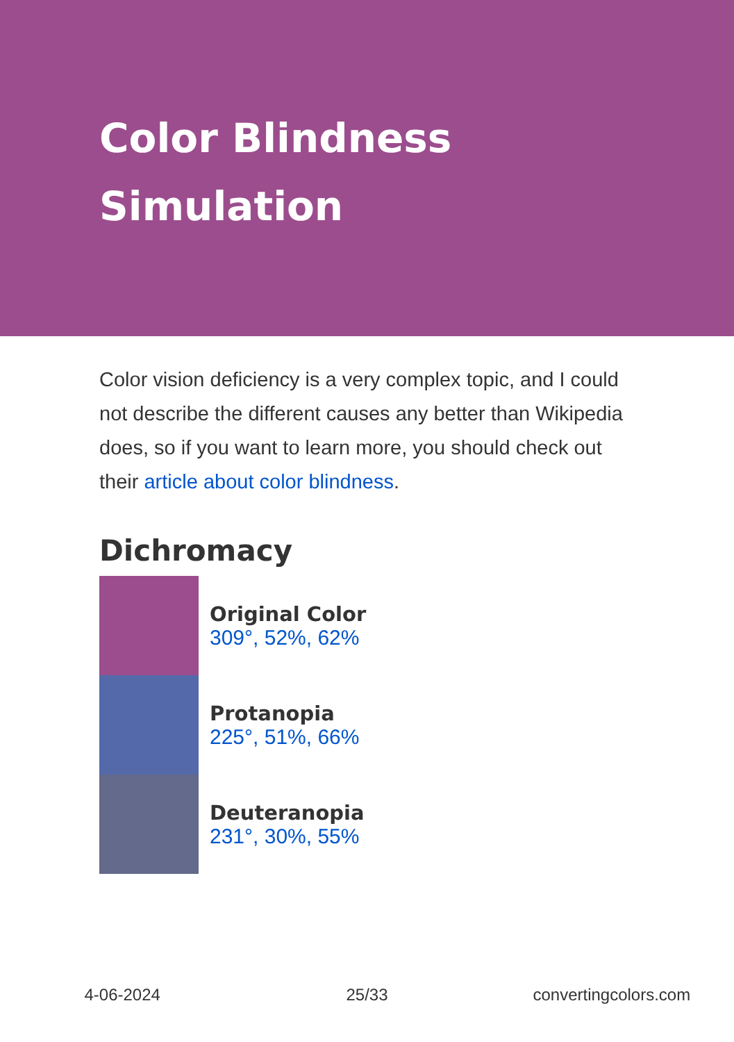Color Blindness
Simulation
Color vision deficiency is a very complex topic, and I could not describe the different causes any better than Wikipedia does, so if you want to learn more, you should check out their article about color blindness.
Dichromacy
Original Color
309°, 52%, 62%
Protanopia
225°, 51%, 66%
Deuteranopia
231°, 30%, 55%
4-06-2024 25/33 convertingcolors.com